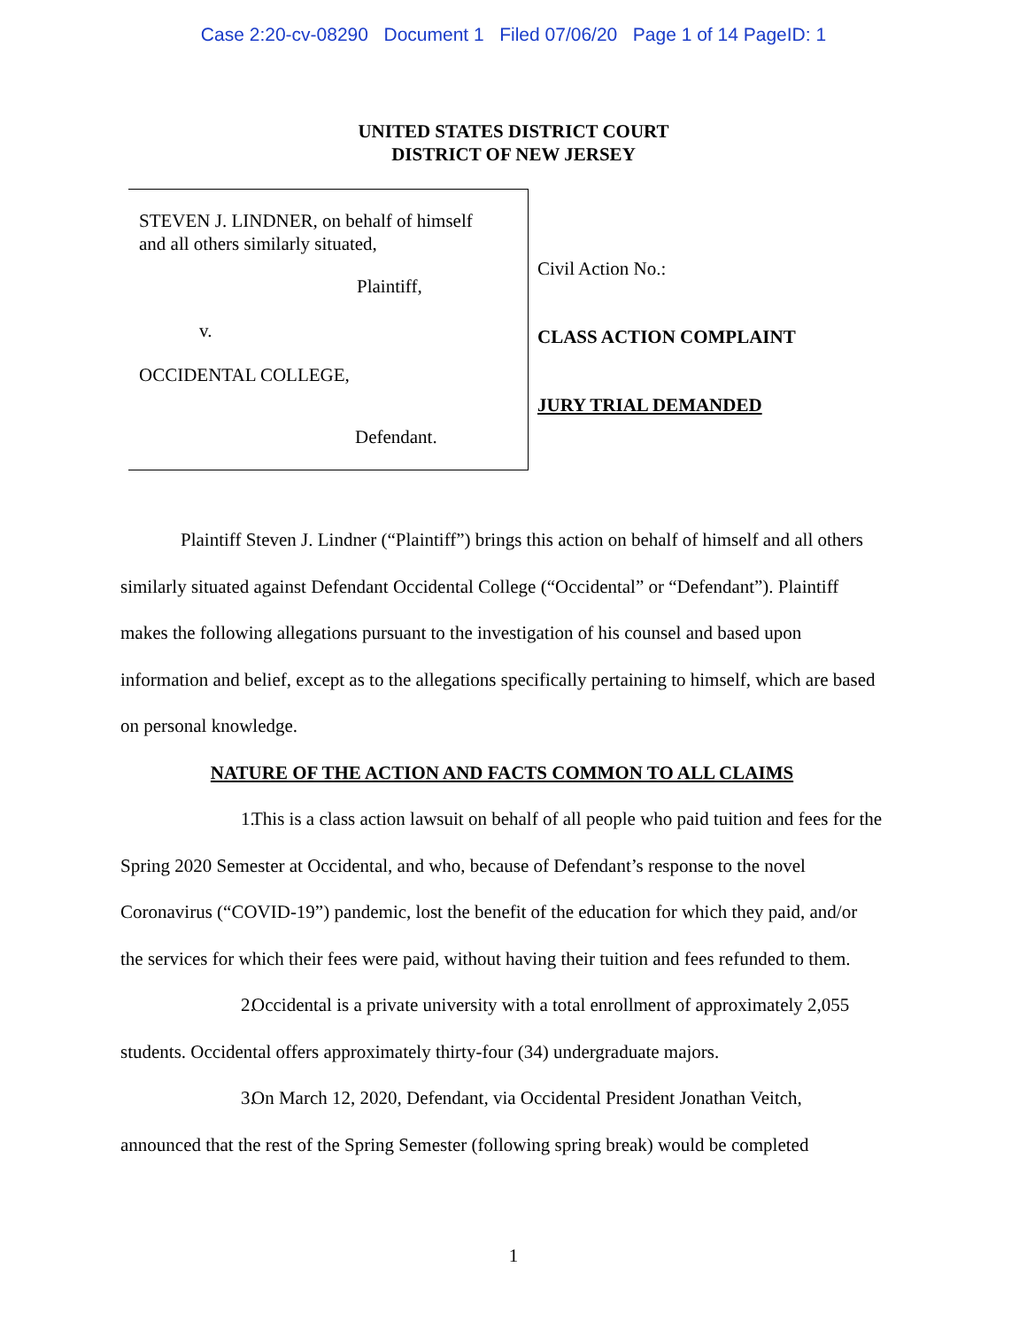Case 2:20-cv-08290 Document 1 Filed 07/06/20 Page 1 of 14 PageID: 1
UNITED STATES DISTRICT COURT
DISTRICT OF NEW JERSEY
STEVEN J. LINDNER, on behalf of himself
and all others similarly situated,
Plaintiff,
v.
OCCIDENTAL COLLEGE,
Defendant.
Civil Action No.:
CLASS ACTION COMPLAINT
JURY TRIAL DEMANDED
Plaintiff Steven J. Lindner (“Plaintiff”) brings this action on behalf of himself and all others similarly situated against Defendant Occidental College (“Occidental” or “Defendant”). Plaintiff makes the following allegations pursuant to the investigation of his counsel and based upon information and belief, except as to the allegations specifically pertaining to himself, which are based on personal knowledge.
NATURE OF THE ACTION AND FACTS COMMON TO ALL CLAIMS
1. This is a class action lawsuit on behalf of all people who paid tuition and fees for the Spring 2020 Semester at Occidental, and who, because of Defendant’s response to the novel Coronavirus (“COVID-19”) pandemic, lost the benefit of the education for which they paid, and/or the services for which their fees were paid, without having their tuition and fees refunded to them.
2. Occidental is a private university with a total enrollment of approximately 2,055 students. Occidental offers approximately thirty-four (34) undergraduate majors.
3. On March 12, 2020, Defendant, via Occidental President Jonathan Veitch, announced that the rest of the Spring Semester (following spring break) would be completed
1